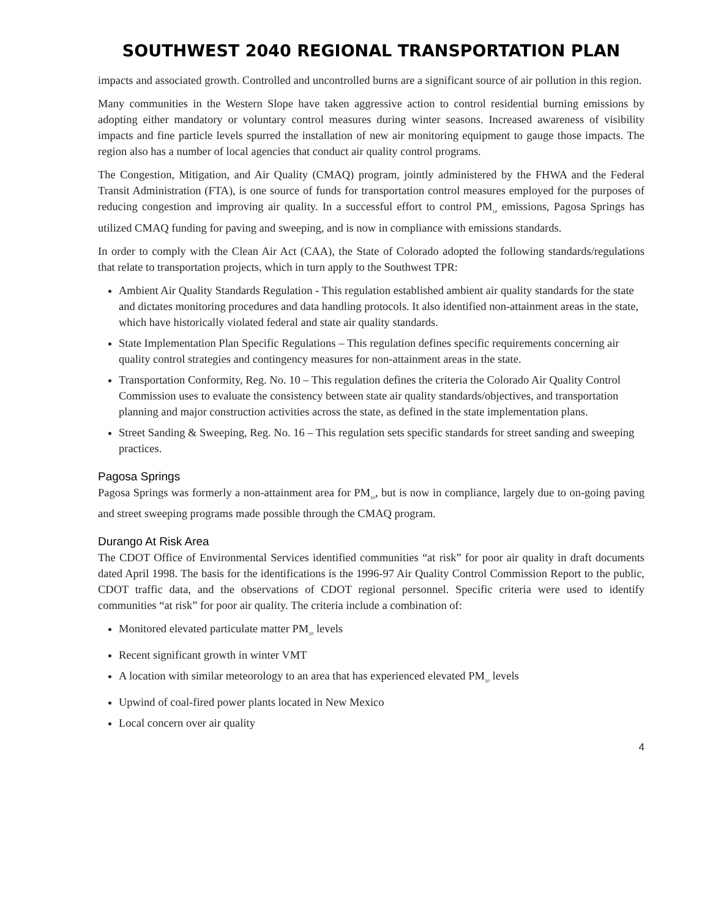SOUTHWEST 2040 REGIONAL TRANSPORTATION PLAN
impacts and associated growth. Controlled and uncontrolled burns are a significant source of air pollution in this region.
Many communities in the Western Slope have taken aggressive action to control residential burning emissions by adopting either mandatory or voluntary control measures during winter seasons. Increased awareness of visibility impacts and fine particle levels spurred the installation of new air monitoring equipment to gauge those impacts. The region also has a number of local agencies that conduct air quality control programs.
The Congestion, Mitigation, and Air Quality (CMAQ) program, jointly administered by the FHWA and the Federal Transit Administration (FTA), is one source of funds for transportation control measures employed for the purposes of reducing congestion and improving air quality. In a successful effort to control PM<sub>10</sub> emissions, Pagosa Springs has utilized CMAQ funding for paving and sweeping, and is now in compliance with emissions standards.
In order to comply with the Clean Air Act (CAA), the State of Colorado adopted the following standards/regulations that relate to transportation projects, which in turn apply to the Southwest TPR:
Ambient Air Quality Standards Regulation - This regulation established ambient air quality standards for the state and dictates monitoring procedures and data handling protocols. It also identified non-attainment areas in the state, which have historically violated federal and state air quality standards.
State Implementation Plan Specific Regulations – This regulation defines specific requirements concerning air quality control strategies and contingency measures for non-attainment areas in the state.
Transportation Conformity, Reg. No. 10 – This regulation defines the criteria the Colorado Air Quality Control Commission uses to evaluate the consistency between state air quality standards/objectives, and transportation planning and major construction activities across the state, as defined in the state implementation plans.
Street Sanding & Sweeping, Reg. No. 16 – This regulation sets specific standards for street sanding and sweeping practices.
Pagosa Springs
Pagosa Springs was formerly a non-attainment area for PM<sub>10</sub>, but is now in compliance, largely due to on-going paving and street sweeping programs made possible through the CMAQ program.
Durango At Risk Area
The CDOT Office of Environmental Services identified communities “at risk” for poor air quality in draft documents dated April 1998. The basis for the identifications is the 1996-97 Air Quality Control Commission Report to the public, CDOT traffic data, and the observations of CDOT regional personnel. Specific criteria were used to identify communities “at risk” for poor air quality. The criteria include a combination of:
Monitored elevated particulate matter PM<sub>10</sub> levels
Recent significant growth in winter VMT
A location with similar meteorology to an area that has experienced elevated PM<sub>10</sub> levels
Upwind of coal-fired power plants located in New Mexico
Local concern over air quality
4